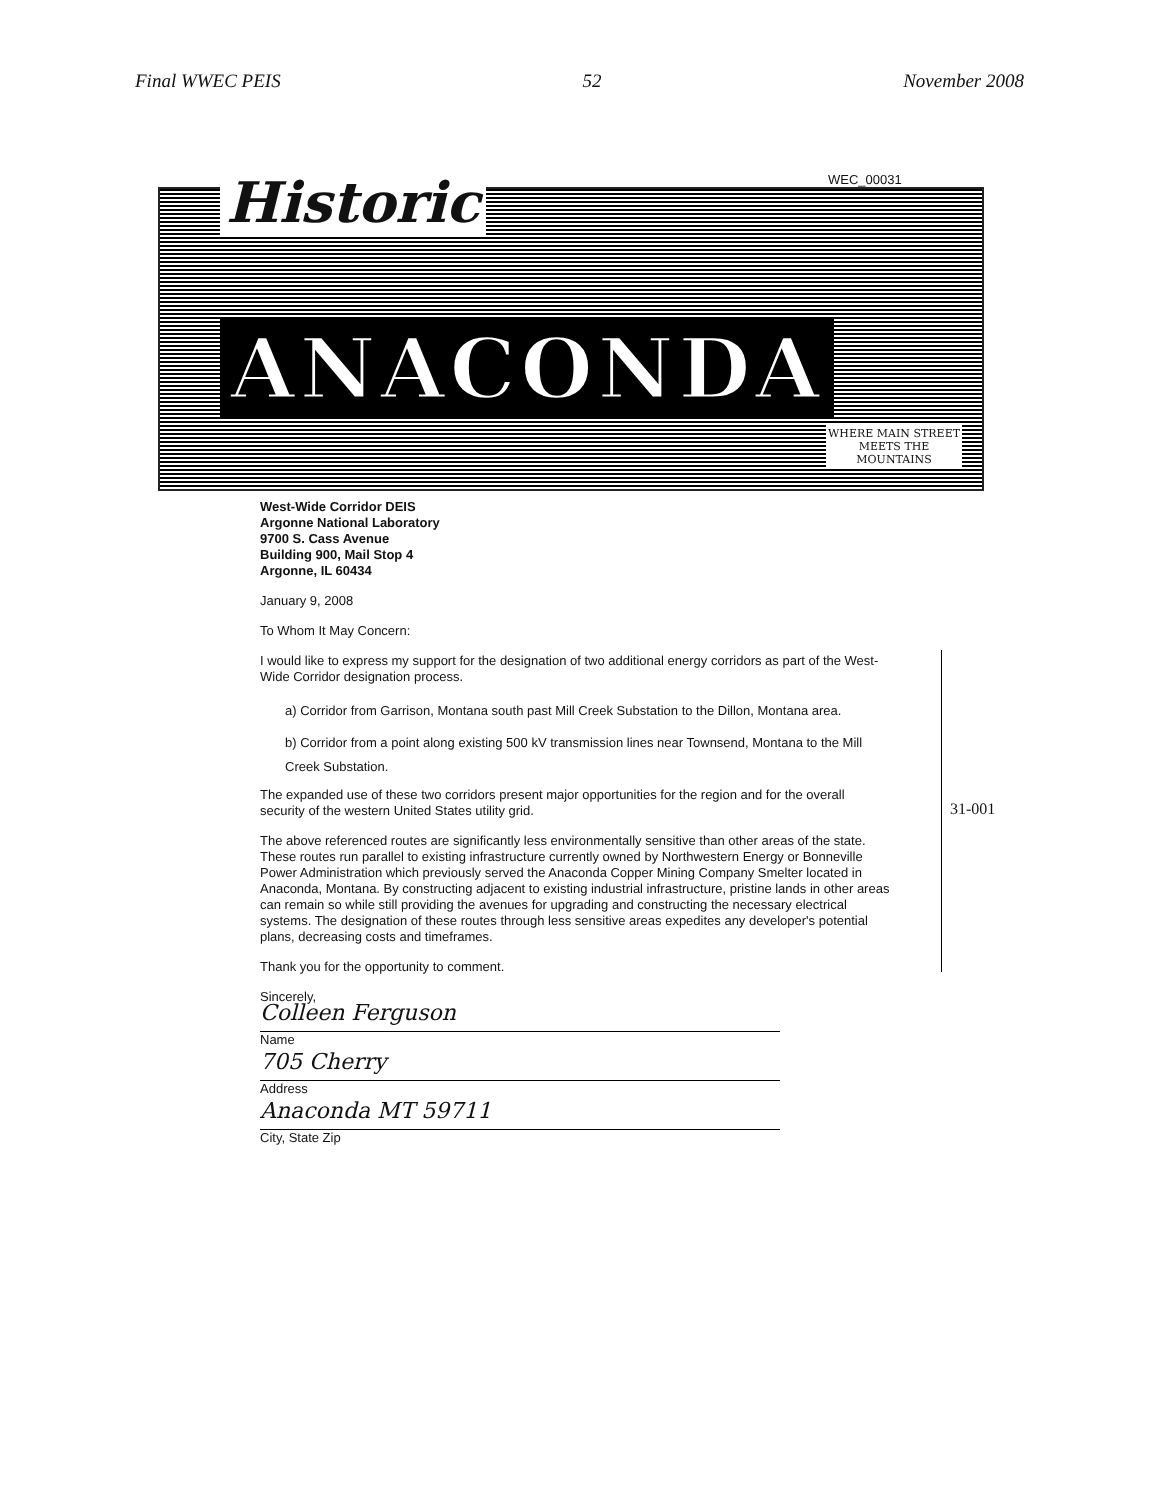Final WWEC PEIS 52 November 2008
WEC_00031
Historic
ANACONDA
WHERE MAIN STREET
MEETS THE
MOUNTAINS
West-Wide Corridor DEIS
Argonne National Laboratory
9700 S. Cass Avenue
Building 900, Mail Stop 4
Argonne, IL 60434
January 9, 2008
To Whom It May Concern:
I would like to express my support for the designation of two additional energy corridors as part of the West-Wide Corridor designation process.
a) Corridor from Garrison, Montana south past Mill Creek Substation to the Dillon, Montana area.
b) Corridor from a point along existing 500 kV transmission lines near Townsend, Montana to the Mill Creek Substation.
The expanded use of these two corridors present major opportunities for the region and for the overall security of the western United States utility grid.
The above referenced routes are significantly less environmentally sensitive than other areas of the state. These routes run parallel to existing infrastructure currently owned by Northwestern Energy or Bonneville Power Administration which previously served the Anaconda Copper Mining Company Smelter located in Anaconda, Montana. By constructing adjacent to existing industrial infrastructure, pristine lands in other areas can remain so while still providing the avenues for upgrading and constructing the necessary electrical systems. The designation of these routes through less sensitive areas expedites any developer's potential plans, decreasing costs and timeframes.
Thank you for the opportunity to comment.
Sincerely,
Colleen Ferguson
Name
705 Cherry
Address
Anaconda MT 59711
City, State Zip
31-001